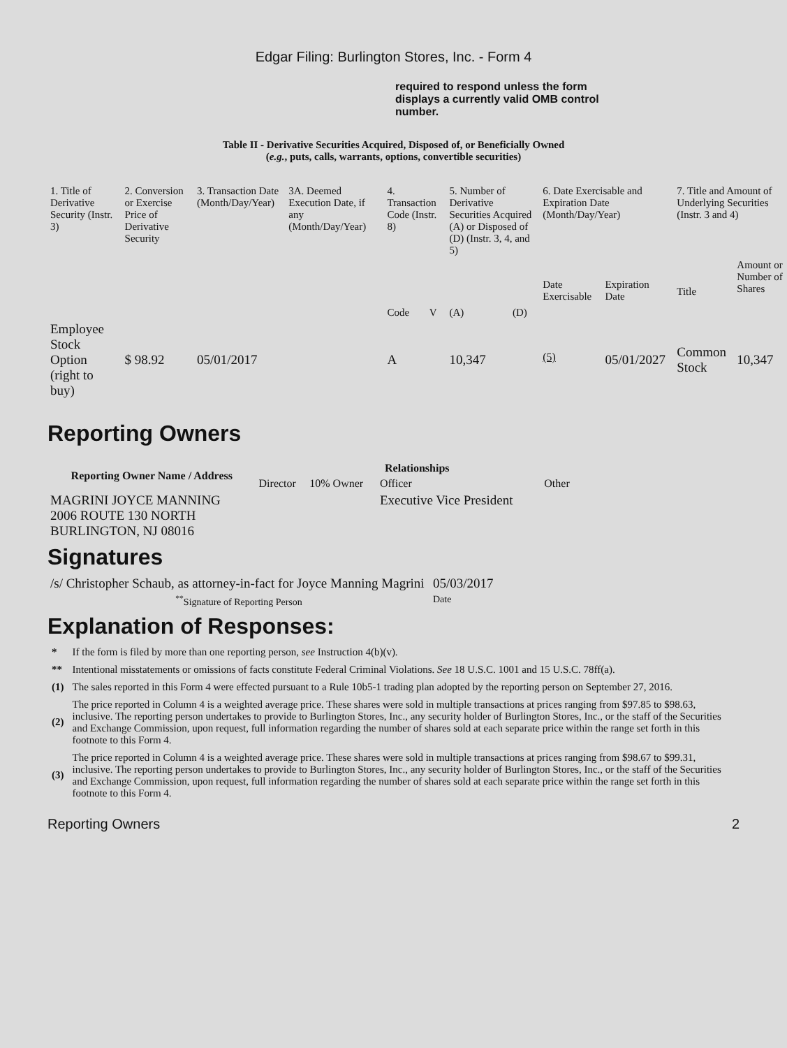Edgar Filing: Burlington Stores, Inc. - Form 4
required to respond unless the form displays a currently valid OMB control number.
Table II - Derivative Securities Acquired, Disposed of, or Beneficially Owned
(e.g., puts, calls, warrants, options, convertible securities)
| 1. Title of Derivative Security (Instr. 3) | 2. Conversion or Exercise Price of Derivative Security | 3. Transaction Date (Month/Day/Year) | 3A. Deemed Execution Date, if any (Month/Day/Year) | 4. Transaction Code (Instr. 8) | | 5. Number of Derivative Securities Acquired (A) or Disposed of (D) (Instr. 3, 4, and 5) | | 6. Date Exercisable and Expiration Date (Month/Day/Year) | | 7. Title and Amount of Underlying Securities (Instr. 3 and 4) | |
| --- | --- | --- | --- | --- | --- | --- | --- | --- | --- | --- | --- |
| | | | | Code | V | (A) | (D) | Date Exercisable | Expiration Date | Title | Amount or Number of Shares |
| Employee Stock Option (right to buy) | $ 98.92 | 05/01/2017 | | A | | 10,347 | | <sup>(5)</sup> | 05/01/2027 | Common Stock | 10,347 |
Reporting Owners
| Reporting Owner Name / Address | Relationships | | | |
| --- | --- | --- | --- | --- |
| | Director | 10% Owner | Officer | Other |
| MAGRINI JOYCE MANNING 2006 ROUTE 130 NORTH BURLINGTON, NJ 08016 | | | Executive Vice President | |
Signatures
| /s/ Christopher Schaub, as attorney-in-fact for Joyce Manning Magrini | 05/03/2017 |
| <sup>**</sup> Signature of Reporting Person | Date |
Explanation of Responses:
| * | If the form is filed by more than one reporting person, see Instruction 4(b)(v). |
| ** | Intentional misstatements or omissions of facts constitute Federal Criminal Violations. See 18 U.S.C. 1001 and 15 U.S.C. 78ff(a). |
| (1) | The sales reported in this Form 4 were effected pursuant to a Rule 10b5-1 trading plan adopted by the reporting person on September 27, 2016. |
| (2) | The price reported in Column 4 is a weighted average price. These shares were sold in multiple transactions at prices ranging from $97.85 to $98.63, inclusive. The reporting person undertakes to provide to Burlington Stores, Inc., any security holder of Burlington Stores, Inc., or the staff of the Securities and Exchange Commission, upon request, full information regarding the number of shares sold at each separate price within the range set forth in this footnote to this Form 4. |
| (3) | The price reported in Column 4 is a weighted average price. These shares were sold in multiple transactions at prices ranging from $98.67 to $99.31, inclusive. The reporting person undertakes to provide to Burlington Stores, Inc., any security holder of Burlington Stores, Inc., or the staff of the Securities and Exchange Commission, upon request, full information regarding the number of shares sold at each separate price within the range set forth in this footnote to this Form 4. |
Reporting Owners 2